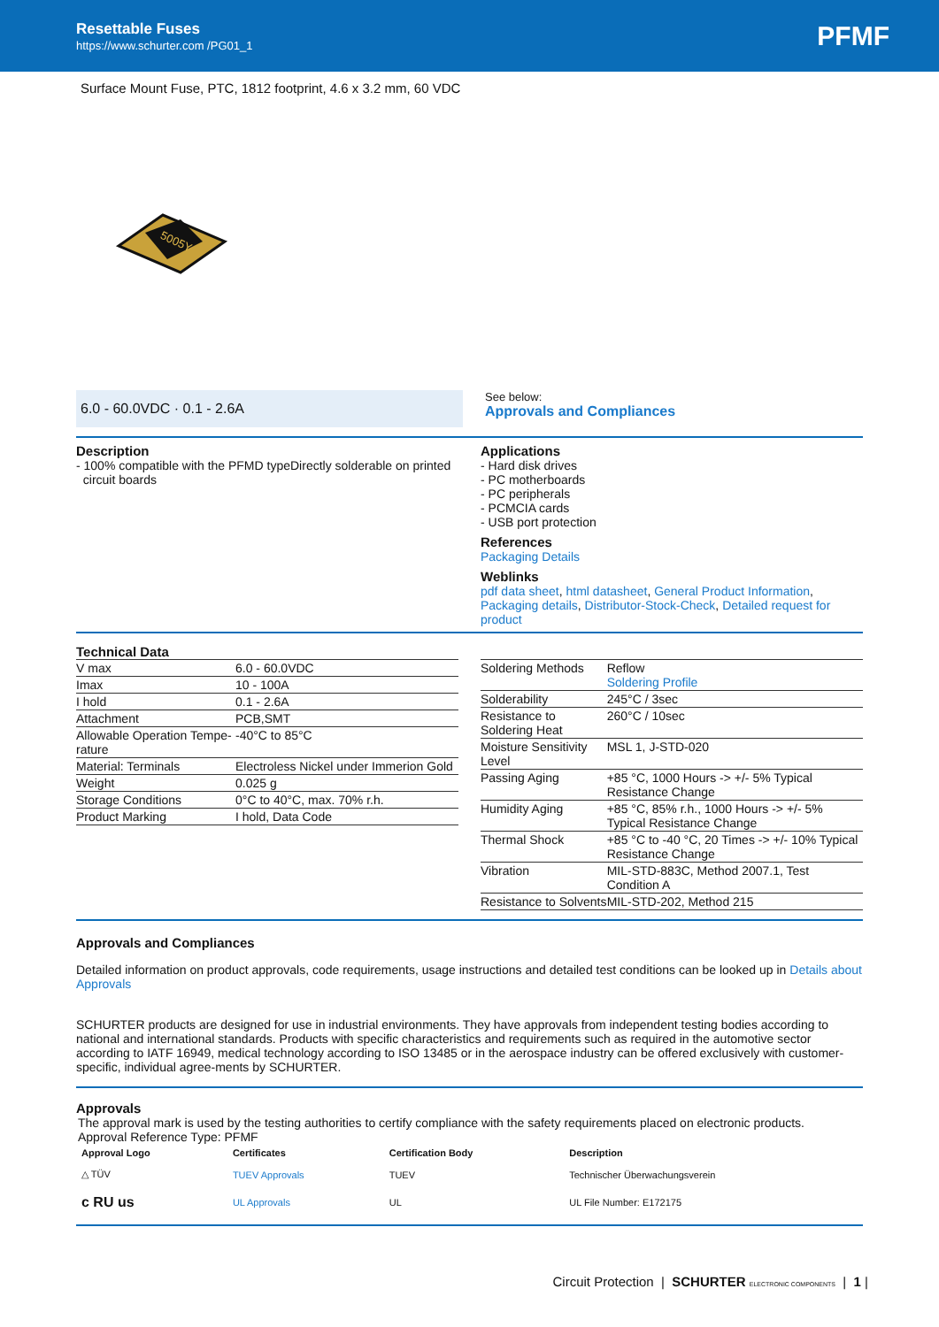Resettable Fuses
https://www.schurter.com /PG01_1
PFMF
Surface Mount Fuse, PTC, 1812 footprint, 4.6 x 3.2 mm, 60 VDC
5005Y
6.0 - 60.0VDC · 0.1 - 2.6A
See below:
Approvals and Compliances
Description
- 100% compatible with the PFMD typeDirectly solderable on printed
circuit boards
Applications
- Hard disk drives
- PC motherboards
- PC peripherals
- PCMCIA cards
- USB port protection
References
Packaging Details
Weblinks
pdf data sheet, html datasheet, General Product Information, Packaging details, Distributor-Stock-Check, Detailed request for product
Technical Data
| V max | 6.0 - 60.0VDC |
| Imax | 10 - 100A |
| I hold | 0.1 - 2.6A |
| Attachment | PCB,SMT |
| Allowable Operation Tempe- rature | -40°C to 85°C |
| Material: Terminals | Electroless Nickel under Immerion Gold |
| Weight | 0.025 g |
| Storage Conditions | 0°C to 40°C, max. 70% r.h. |
| Product Marking | I hold, Data Code |
| Soldering Methods | Reflow Soldering Profile |
| Solderability | 245°C / 3sec |
| Resistance to Soldering Heat | 260°C / 10sec |
| Moisture Sensitivity Level | MSL 1, J-STD-020 |
| Passing Aging | +85 °C, 1000 Hours -> +/- 5% Typical Resistance Change |
| Humidity Aging | +85 °C, 85% r.h., 1000 Hours -> +/- 5% Typical Resistance Change |
| Thermal Shock | +85 °C to -40 °C, 20 Times -> +/- 10% Typical Resistance Change |
| Vibration | MIL-STD-883C, Method 2007.1, Test Condition A |
| Resistance to Solvents | MIL-STD-202, Method 215 |
Approvals and Compliances
Detailed information on product approvals, code requirements, usage instructions and detailed test conditions can be looked up in Details about Approvals
SCHURTER products are designed for use in industrial environments. They have approvals from independent testing bodies according to national and international standards. Products with specific characteristics and requirements such as required in the automotive sector according to IATF 16949, medical technology according to ISO 13485 or in the aerospace industry can be offered exclusively with customer-specific, individual agree-ments by SCHURTER.
Approvals
The approval mark is used by the testing authorities to certify compliance with the safety requirements placed on electronic products.
Approval Reference Type: PFMF
| Approval Logo | Certificates | Certification Body | Description |
| --- | --- | --- | --- |
| △ TÜV | TUEV Approvals | TUEV | Technischer Überwachungsverein |
| c RU us | UL Approvals | UL | UL File Number: E172175 |
Circuit Protection | SCHURTER ELECTRONIC COMPONENTS | 1 |